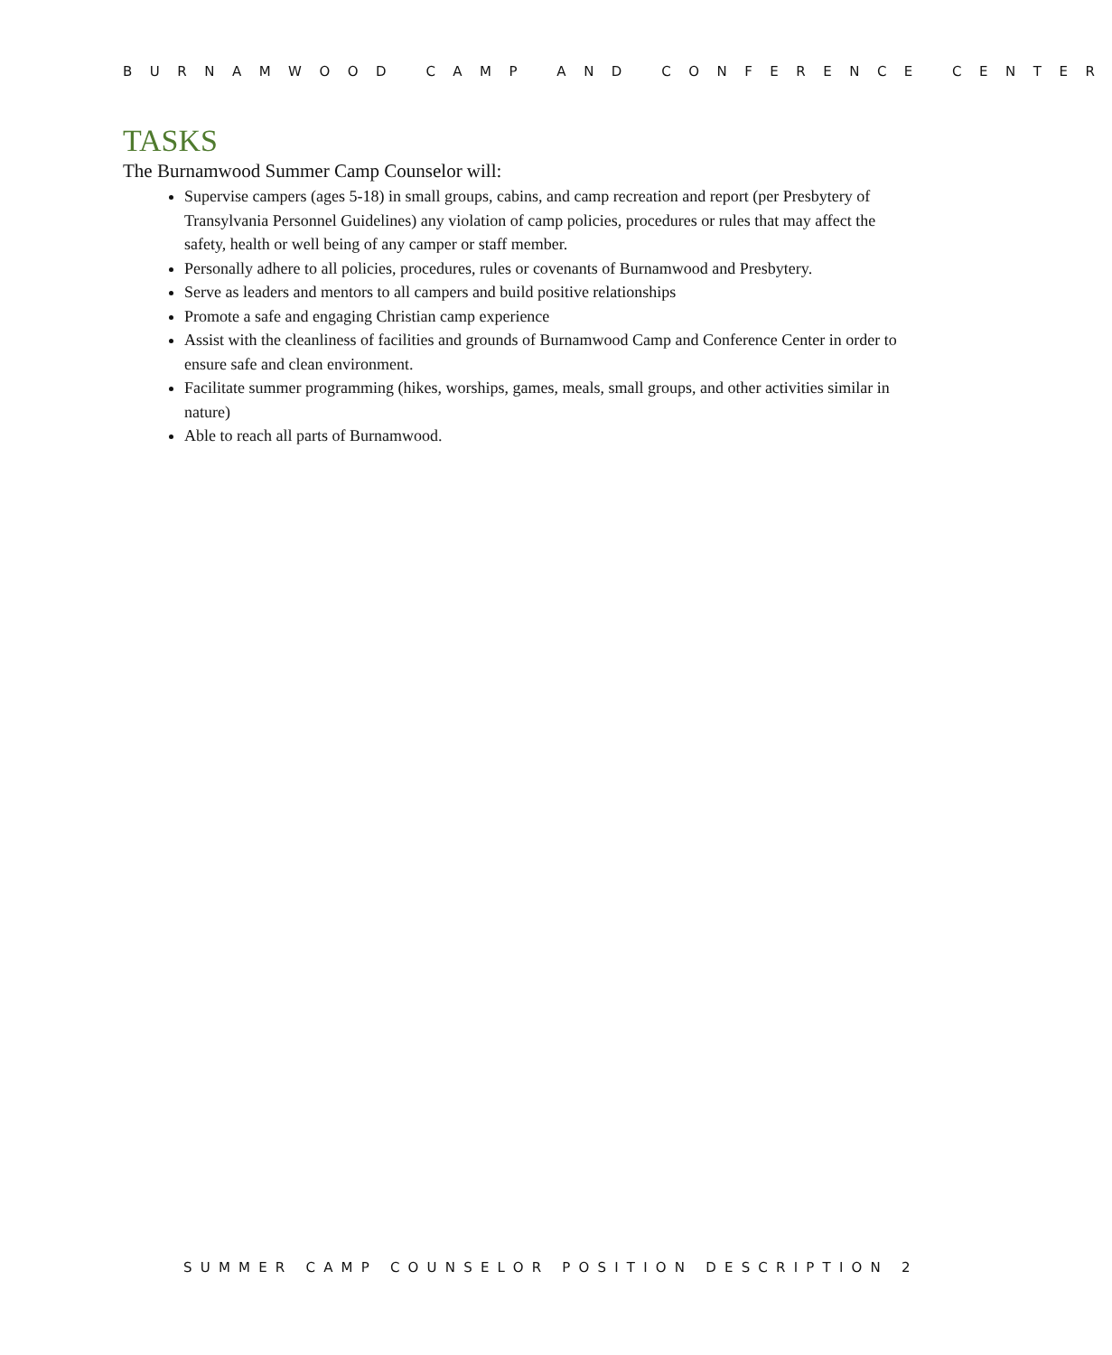BURNAMWOOD CAMP AND CONFERENCE CENTER
TASKS
The Burnamwood Summer Camp Counselor will:
Supervise campers (ages 5-18) in small groups, cabins, and camp recreation and report (per Presbytery of Transylvania Personnel Guidelines) any violation of camp policies, procedures or rules that may affect the safety, health or well being of any camper or staff member.
Personally adhere to all policies, procedures, rules or covenants of Burnamwood and Presbytery.
Serve as leaders and mentors to all campers and build positive relationships
Promote a safe and engaging Christian camp experience
Assist with the cleanliness of facilities and grounds of Burnamwood Camp and Conference Center in order to ensure safe and clean environment.
Facilitate summer programming (hikes, worships, games, meals, small groups, and other activities similar in nature)
Able to reach all parts of Burnamwood.
SUMMER CAMP COUNSELOR POSITION DESCRIPTION 2